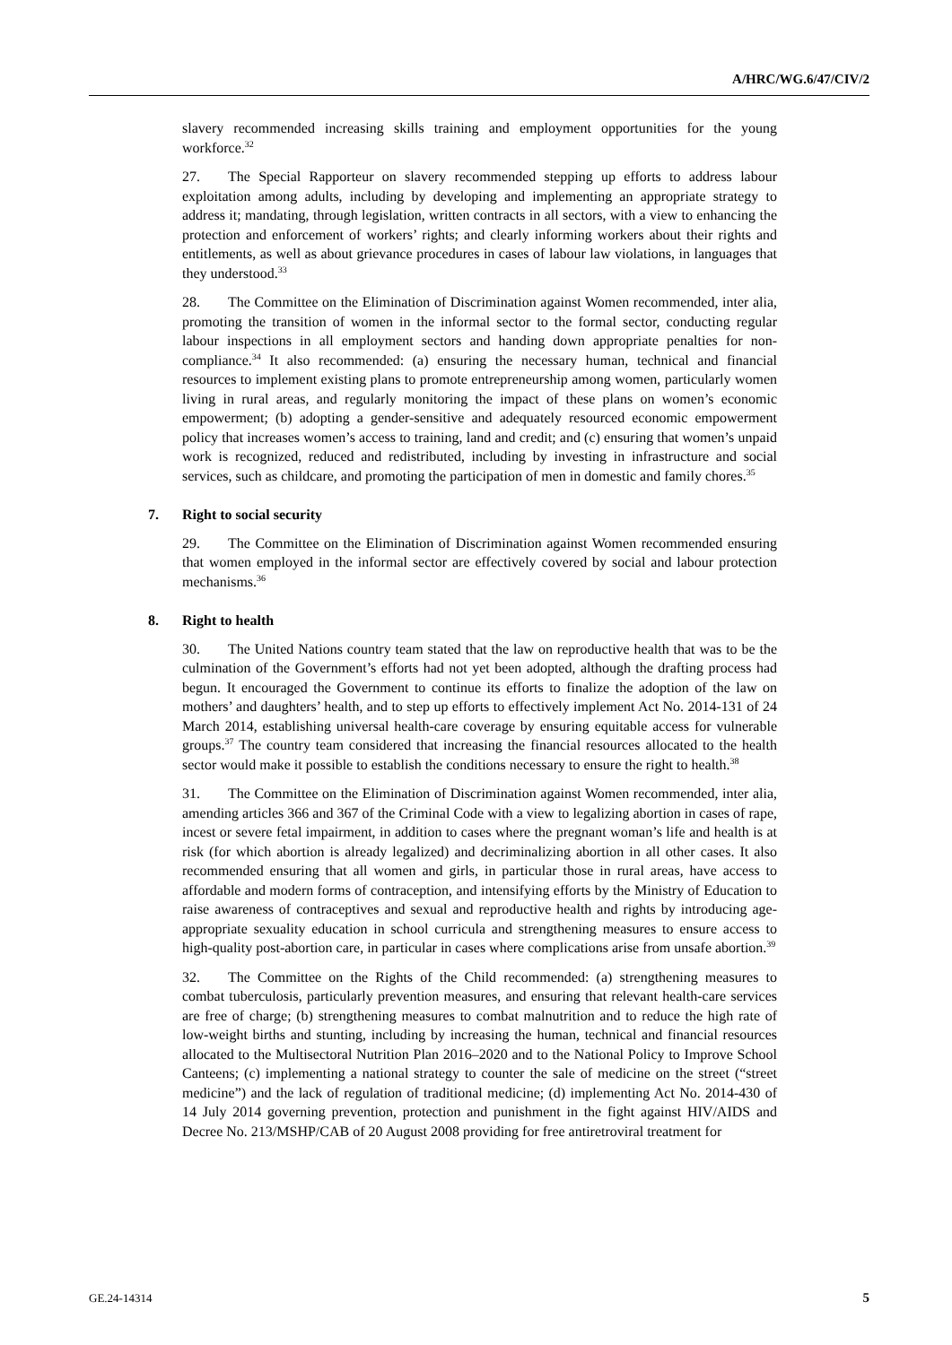A/HRC/WG.6/47/CIV/2
slavery recommended increasing skills training and employment opportunities for the young workforce.<sup>32</sup>
27. The Special Rapporteur on slavery recommended stepping up efforts to address labour exploitation among adults, including by developing and implementing an appropriate strategy to address it; mandating, through legislation, written contracts in all sectors, with a view to enhancing the protection and enforcement of workers’ rights; and clearly informing workers about their rights and entitlements, as well as about grievance procedures in cases of labour law violations, in languages that they understood.<sup>33</sup>
28. The Committee on the Elimination of Discrimination against Women recommended, inter alia, promoting the transition of women in the informal sector to the formal sector, conducting regular labour inspections in all employment sectors and handing down appropriate penalties for non-compliance.<sup>34</sup> It also recommended: (a) ensuring the necessary human, technical and financial resources to implement existing plans to promote entrepreneurship among women, particularly women living in rural areas, and regularly monitoring the impact of these plans on women’s economic empowerment; (b) adopting a gender-sensitive and adequately resourced economic empowerment policy that increases women’s access to training, land and credit; and (c) ensuring that women’s unpaid work is recognized, reduced and redistributed, including by investing in infrastructure and social services, such as childcare, and promoting the participation of men in domestic and family chores.<sup>35</sup>
7. Right to social security
29. The Committee on the Elimination of Discrimination against Women recommended ensuring that women employed in the informal sector are effectively covered by social and labour protection mechanisms.<sup>36</sup>
8. Right to health
30. The United Nations country team stated that the law on reproductive health that was to be the culmination of the Government’s efforts had not yet been adopted, although the drafting process had begun. It encouraged the Government to continue its efforts to finalize the adoption of the law on mothers’ and daughters’ health, and to step up efforts to effectively implement Act No. 2014-131 of 24 March 2014, establishing universal health-care coverage by ensuring equitable access for vulnerable groups.<sup>37</sup> The country team considered that increasing the financial resources allocated to the health sector would make it possible to establish the conditions necessary to ensure the right to health.<sup>38</sup>
31. The Committee on the Elimination of Discrimination against Women recommended, inter alia, amending articles 366 and 367 of the Criminal Code with a view to legalizing abortion in cases of rape, incest or severe fetal impairment, in addition to cases where the pregnant woman’s life and health is at risk (for which abortion is already legalized) and decriminalizing abortion in all other cases. It also recommended ensuring that all women and girls, in particular those in rural areas, have access to affordable and modern forms of contraception, and intensifying efforts by the Ministry of Education to raise awareness of contraceptives and sexual and reproductive health and rights by introducing age-appropriate sexuality education in school curricula and strengthening measures to ensure access to high-quality post-abortion care, in particular in cases where complications arise from unsafe abortion.<sup>39</sup>
32. The Committee on the Rights of the Child recommended: (a) strengthening measures to combat tuberculosis, particularly prevention measures, and ensuring that relevant health-care services are free of charge; (b) strengthening measures to combat malnutrition and to reduce the high rate of low-weight births and stunting, including by increasing the human, technical and financial resources allocated to the Multisectoral Nutrition Plan 2016–2020 and to the National Policy to Improve School Canteens; (c) implementing a national strategy to counter the sale of medicine on the street (“street medicine”) and the lack of regulation of traditional medicine; (d) implementing Act No. 2014-430 of 14 July 2014 governing prevention, protection and punishment in the fight against HIV/AIDS and Decree No. 213/MSHP/CAB of 20 August 2008 providing for free antiretroviral treatment for
GE.24-14314 5